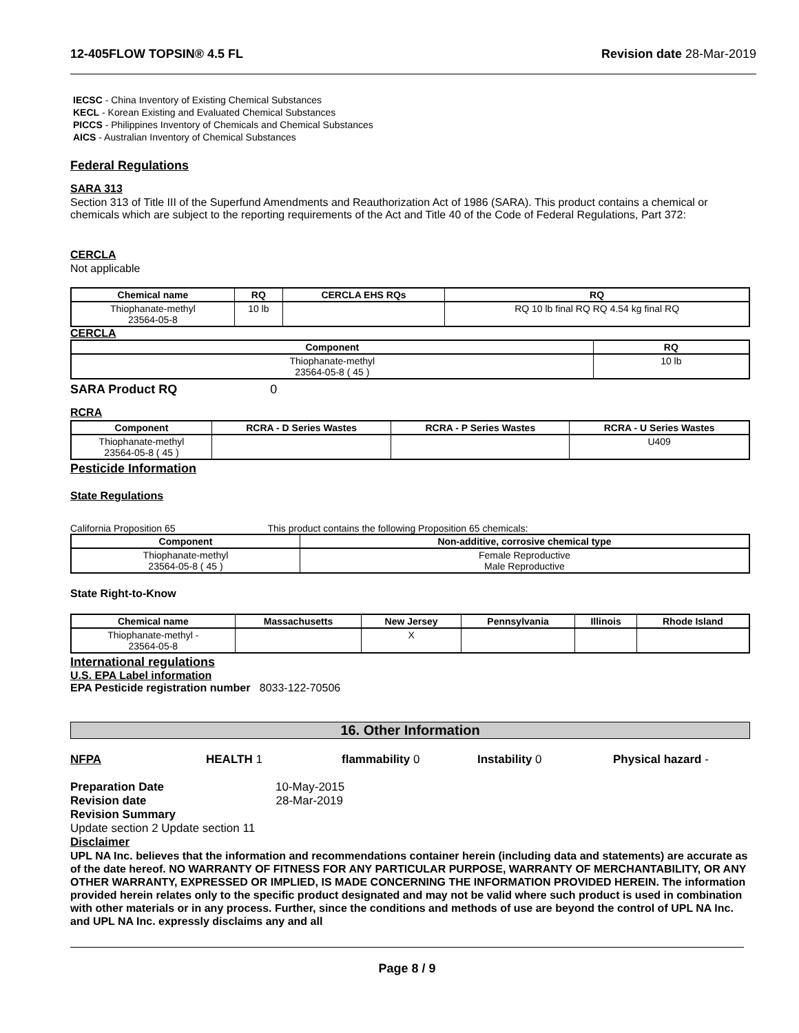12-405FLOW TOPSIN® 4.5 FL Revision date 28-Mar-2019
IECSC - China Inventory of Existing Chemical Substances
KECL - Korean Existing and Evaluated Chemical Substances
PICCS - Philippines Inventory of Chemicals and Chemical Substances
AICS - Australian Inventory of Chemical Substances
Federal Regulations
SARA 313
Section 313 of Title III of the Superfund Amendments and Reauthorization Act of 1986 (SARA). This product contains a chemical or chemicals which are subject to the reporting requirements of the Act and Title 40 of the Code of Federal Regulations, Part 372:
CERCLA
Not applicable
| Chemical name | RQ | CERCLA EHS RQs | RQ |
| --- | --- | --- | --- |
| Thiophanate-methyl 23564-05-8 | 10 lb | | RQ 10 lb final RQ RQ 4.54 kg final RQ |
CERCLA
| Component | RQ |
| --- | --- |
| Thiophanate-methyl 23564-05-8 ( 45 ) | 10 lb |
SARA Product RQ 0
RCRA
| Component | RCRA - D Series Wastes | RCRA - P Series Wastes | RCRA - U Series Wastes |
| --- | --- | --- | --- |
| Thiophanate-methyl 23564-05-8 ( 45 ) | | | U409 |
Pesticide Information
State Regulations
California Proposition 65 This product contains the following Proposition 65 chemicals:
| Component | Non-additive, corrosive chemical type |
| --- | --- |
| Thiophanate-methyl 23564-05-8 ( 45 ) | Female Reproductive Male Reproductive |
State Right-to-Know
| Chemical name | Massachusetts | New Jersey | Pennsylvania | Illinois | Rhode Island |
| --- | --- | --- | --- | --- | --- |
| Thiophanate-methyl - 23564-05-8 | | X | | | |
International regulations
U.S. EPA Label information
EPA Pesticide registration number 8033-122-70506
16. Other Information
NFPA HEALTH 1 flammability 0 Instability 0 Physical hazard -
Preparation Date 10-May-2015
Revision date 28-Mar-2019
Revision Summary
Update section 2 Update section 11
Disclaimer
UPL NA Inc. believes that the information and recommendations container herein (including data and statements) are accurate as of the date hereof. NO WARRANTY OF FITNESS FOR ANY PARTICULAR PURPOSE, WARRANTY OF MERCHANTABILITY, OR ANY OTHER WARRANTY, EXPRESSED OR IMPLIED, IS MADE CONCERNING THE INFORMATION PROVIDED HEREIN. The information provided herein relates only to the specific product designated and may not be valid where such product is used in combination with other materials or in any process. Further, since the conditions and methods of use are beyond the control of UPL NA Inc. and UPL NA Inc. expressly disclaims any and all
Page 8 / 9